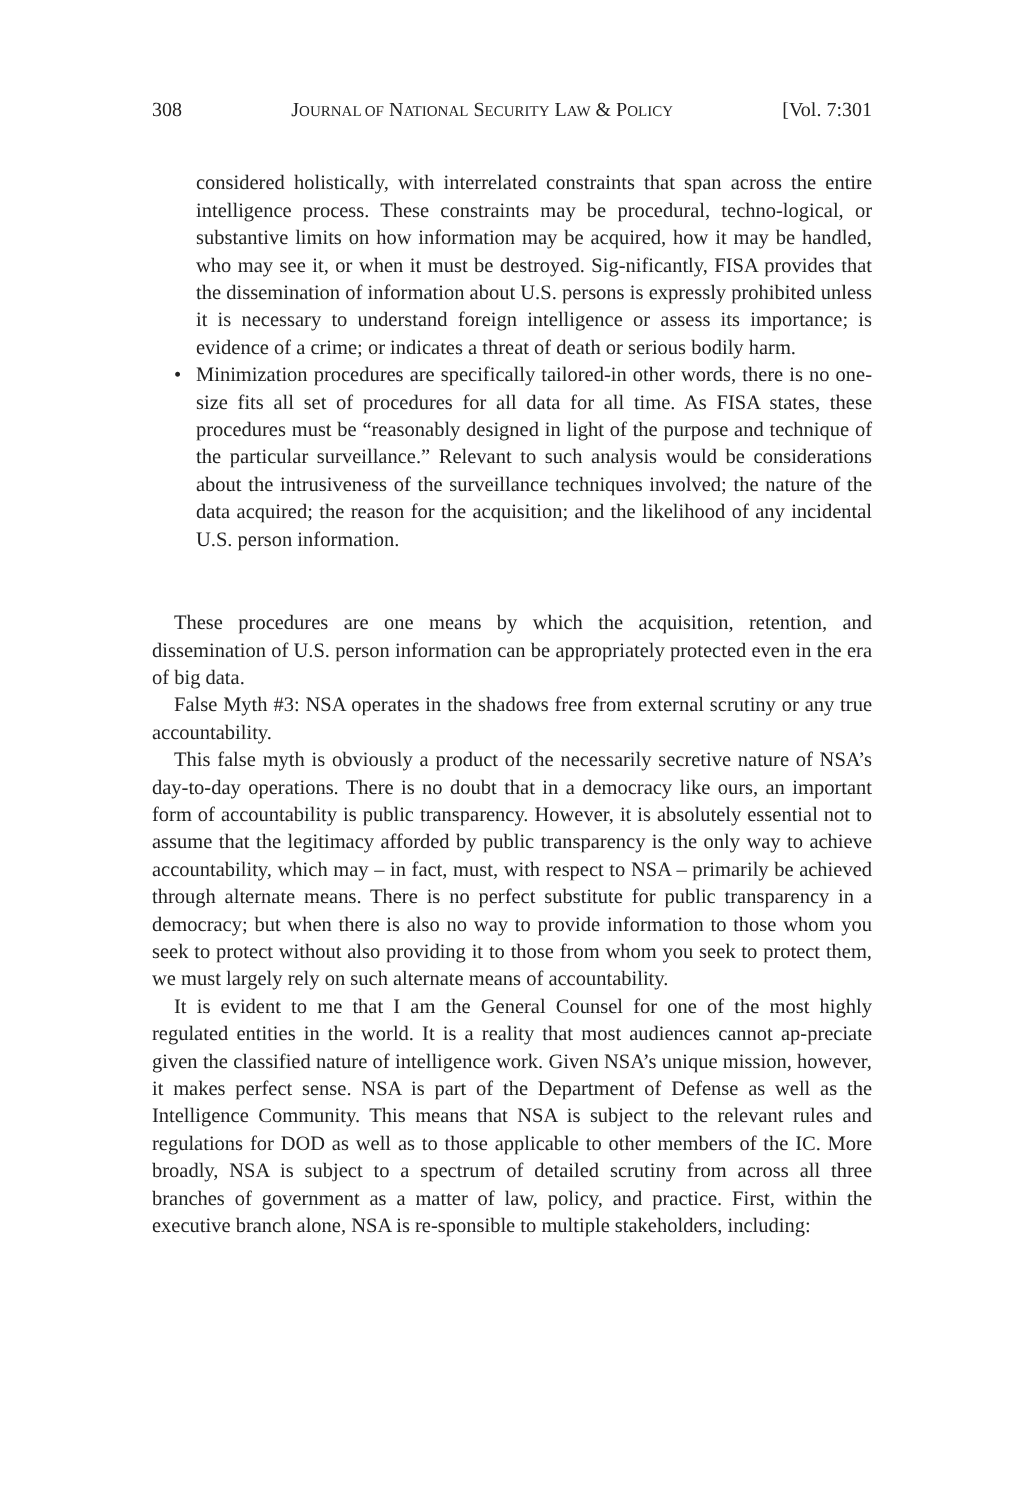308 JOURNAL OF NATIONAL SECURITY LAW & POLICY [Vol. 7:301
considered holistically, with interrelated constraints that span across the entire intelligence process. These constraints may be procedural, techno-logical, or substantive limits on how information may be acquired, how it may be handled, who may see it, or when it must be destroyed. Sig-nificantly, FISA provides that the dissemination of information about U.S. persons is expressly prohibited unless it is necessary to understand foreign intelligence or assess its importance; is evidence of a crime; or indicates a threat of death or serious bodily harm.
• Minimization procedures are specifically tailored-in other words, there is no one-size fits all set of procedures for all data for all time. As FISA states, these procedures must be “reasonably designed in light of the purpose and technique of the particular surveillance.” Relevant to such analysis would be considerations about the intrusiveness of the surveillance techniques involved; the nature of the data acquired; the reason for the acquisition; and the likelihood of any incidental U.S. person information.
These procedures are one means by which the acquisition, retention, and dissemination of U.S. person information can be appropriately protected even in the era of big data.
False Myth #3: NSA operates in the shadows free from external scrutiny or any true accountability.
This false myth is obviously a product of the necessarily secretive nature of NSA’s day-to-day operations. There is no doubt that in a democracy like ours, an important form of accountability is public transparency. However, it is absolutely essential not to assume that the legitimacy afforded by public transparency is the only way to achieve accountability, which may – in fact, must, with respect to NSA – primarily be achieved through alternate means. There is no perfect substitute for public transparency in a democracy; but when there is also no way to provide information to those whom you seek to protect without also providing it to those from whom you seek to protect them, we must largely rely on such alternate means of accountability.
It is evident to me that I am the General Counsel for one of the most highly regulated entities in the world. It is a reality that most audiences cannot ap-preciate given the classified nature of intelligence work. Given NSA’s unique mission, however, it makes perfect sense. NSA is part of the Department of Defense as well as the Intelligence Community. This means that NSA is subject to the relevant rules and regulations for DOD as well as to those applicable to other members of the IC. More broadly, NSA is subject to a spectrum of detailed scrutiny from across all three branches of government as a matter of law, policy, and practice. First, within the executive branch alone, NSA is re-sponsible to multiple stakeholders, including: